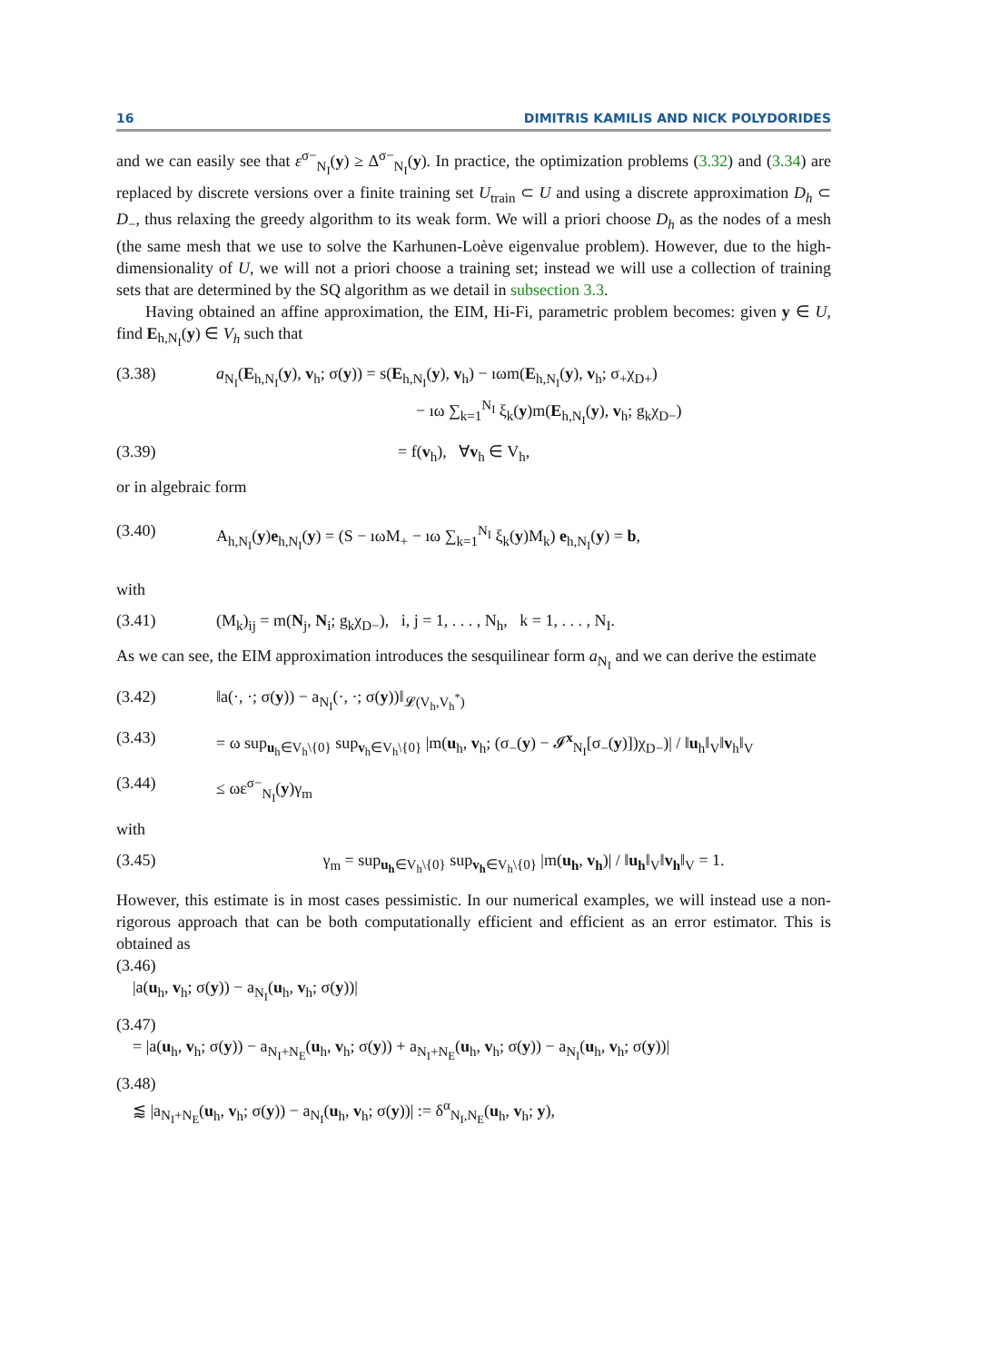16 DIMITRIS KAMILIS AND NICK POLYDORIDES
and we can easily see that ε<sup>σ−</sup><sub>N<sub>I</sub></sub>(y) ≥ Δ<sup>σ−</sup><sub>N<sub>I</sub></sub>(y). In practice, the optimization problems (3.32) and (3.34) are replaced by discrete versions over a finite training set U<sub>train</sub> ⊂ U and using a discrete approximation D<sub>h</sub> ⊂ D<sub>−</sub>, thus relaxing the greedy algorithm to its weak form. We will a priori choose D<sub>h</sub> as the nodes of a mesh (the same mesh that we use to solve the Karhunen-Loève eigenvalue problem). However, due to the high-dimensionality of U, we will not a priori choose a training set; instead we will use a collection of training sets that are determined by the SQ algorithm as we detail in subsection 3.3.
Having obtained an affine approximation, the EIM, Hi-Fi, parametric problem becomes: given y ∈ U, find E<sub>h,N<sub>I</sub></sub>(y) ∈ V<sub>h</sub> such that
(3.38) a<sub>N<sub>I</sub></sub>(E<sub>h,N<sub>I</sub></sub>(y), v<sub>h</sub>; σ(y)) = s(E<sub>h,N<sub>I</sub></sub>(y), v<sub>h</sub>) − ıωm(E<sub>h,N<sub>I</sub></sub>(y), v<sub>h</sub>; σ<sub>+</sub>χ<sub>D+</sub>)
− ıω ∑<sub>k=1</sub><sup>N<sub>I</sub></sup> ξ<sub>k</sub>(y)m(E<sub>h,N<sub>I</sub></sub>(y), v<sub>h</sub>; g<sub>k</sub>χ<sub>D−</sub>)
(3.39) = f(v<sub>h</sub>), ∀v<sub>h</sub> ∈ V<sub>h</sub>,
or in algebraic form
(3.40) A<sub>h,N<sub>I</sub></sub>(y)e<sub>h,N<sub>I</sub></sub>(y) = (S − ıωM<sub>+</sub> − ıω ∑<sub>k=1</sub><sup>N<sub>I</sub></sup> ξ<sub>k</sub>(y)M<sub>k</sub>) e<sub>h,N<sub>I</sub></sub>(y) = b,
with
(3.41) (M<sub>k</sub>)<sub>ij</sub> = m(N<sub>j</sub>, N<sub>i</sub>; g<sub>k</sub>χ<sub>D−</sub>), i, j = 1, . . . , N<sub>h</sub>, k = 1, . . . , N<sub>I</sub>.
As we can see, the EIM approximation introduces the sesquilinear form a<sub>N<sub>I</sub></sub> and we can derive the estimate
(3.42) ‖a(·, ·; σ(y)) − a<sub>N<sub>I</sub></sub>(·, ·; σ(y))‖<sub>𝓛(V<sub>h</sub>,V<sub>h</sub><sup>*</sup>)</sub>
(3.43) = ω sup<sub>u<sub>h</sub>∈V<sub>h</sub>\{0}</sub> sup<sub>v<sub>h</sub>∈V<sub>h</sub>\{0}</sub> |m(u<sub>h</sub>, v<sub>h</sub>; (σ<sub>−</sub>(y) − 𝓘<sup>x</sup><sub>N<sub>I</sub></sub>[σ<sub>−</sub>(y)])χ<sub>D−</sub>)| / ‖u<sub>h</sub>‖<sub>V</sub>‖v<sub>h</sub>‖<sub>V</sub>
(3.44) ≤ ωε<sup>σ−</sup><sub>N<sub>I</sub></sub>(y)γ<sub>m</sub>
with
(3.45) γ<sub>m</sub> = sup<sub>u<sub>h</sub>∈V<sub>h</sub>\{0}</sub> sup<sub>v<sub>h</sub>∈V<sub>h</sub>\{0}</sub> |m(u<sub>h</sub>, v<sub>h</sub>)| / ‖u<sub>h</sub>‖<sub>V</sub>‖v<sub>h</sub>‖<sub>V</sub> = 1.
However, this estimate is in most cases pessimistic. In our numerical examples, we will instead use a non-rigorous approach that can be both computationally efficient and efficient as an error estimator. This is obtained as
(3.46)
|a(u<sub>h</sub>, v<sub>h</sub>; σ(y)) − a<sub>N<sub>I</sub></sub>(u<sub>h</sub>, v<sub>h</sub>; σ(y))|
(3.47)
= |a(u<sub>h</sub>, v<sub>h</sub>; σ(y)) − a<sub>N<sub>I</sub>+N<sub>E</sub></sub>(u<sub>h</sub>, v<sub>h</sub>; σ(y)) + a<sub>N<sub>I</sub>+N<sub>E</sub></sub>(u<sub>h</sub>, v<sub>h</sub>; σ(y)) − a<sub>N<sub>I</sub></sub>(u<sub>h</sub>, v<sub>h</sub>; σ(y))|
(3.48)
⪅ |a<sub>N<sub>I</sub>+N<sub>E</sub></sub>(u<sub>h</sub>, v<sub>h</sub>; σ(y)) − a<sub>N<sub>I</sub></sub>(u<sub>h</sub>, v<sub>h</sub>; σ(y))| := δ<sup>α</sup><sub>N<sub>I</sub>,N<sub>E</sub></sub>(u<sub>h</sub>, v<sub>h</sub>; y),